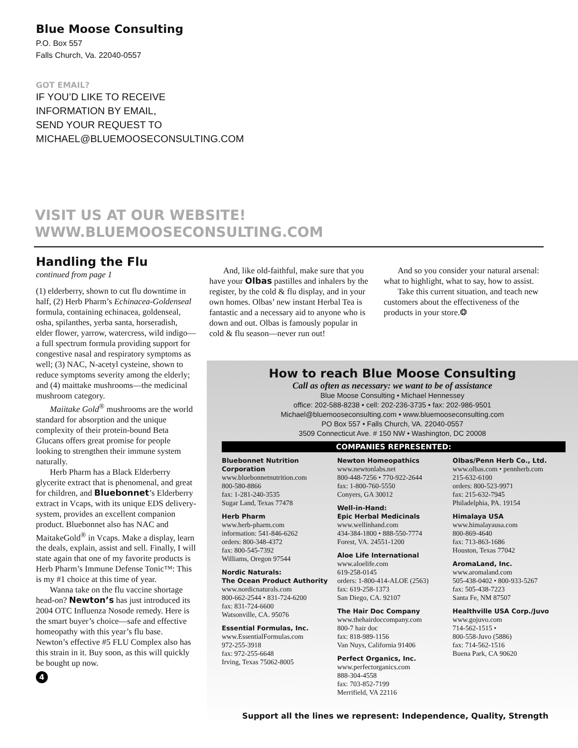Blue Moose Consulting
P.O. Box 557
Falls Church, Va. 22040-0557
GOT EMAIL?
IF YOU’D LIKE TO RECEIVE
INFORMATION BY EMAIL,
SEND YOUR REQUEST TO
MICHAEL@BLUEMOOSECONSULTING.COM
VISIT US AT OUR WEBSITE!
WWW.BLUEMOOSECONSULTING.COM
Handling the Flu
continued from page 1
(1) elderberry, shown to cut flu downtime in half, (2) Herb Pharm’s Echinacea-Goldenseal formula, containing echinacea, goldenseal, osha, spilanthes, yerba santa, horseradish, elder flower, yarrow, watercress, wild indigo—a full spectrum formula providing support for congestive nasal and respiratory symptoms as well; (3) NAC, N-acetyl cysteine, shown to reduce symptoms severity among the elderly; and (4) maittake mushrooms—the medicinal mushroom category.
Maiitake Gold<sup>®</sup> mushrooms are the world standard for absorption and the unique complexity of their protein-bound Beta Glucans offers great promise for people looking to strengthen their immune system naturally.
Herb Pharm has a Black Elderberry glycerite extract that is phenomenal, and great for children, and Bluebonnet’s Elderberry extract in Vcaps, with its unique EDS delivery-system, provides an excellent companion product. Bluebonnet also has NAC and MaitakeGold<sup>®</sup> in Vcaps. Make a display, learn the deals, explain, assist and sell. Finally, I will state again that one of my favorite products is Herb Pharm’s Immune Defense Tonic™: This is my #1 choice at this time of year.
Wanna take on the flu vaccine shortage head-on? Newton’s has just introduced its 2004 OTC Influenza Nosode remedy. Here is the smart buyer’s choice—safe and effective homeopathy with this year’s flu base. Newton’s effective #5 FLU Complex also has this strain in it. Buy soon, as this will quickly be bought up now.
4
And, like old-faithful, make sure that you have your Olbas pastilles and inhalers by the register, by the cold & flu display, and in your own homes. Olbas’ new instant Herbal Tea is fantastic and a necessary aid to anyone who is down and out. Olbas is famously popular in cold & flu season—never run out!
And so you consider your natural arsenal: what to highlight, what to say, how to assist.
Take this current situation, and teach new customers about the effectiveness of the products in your store.❂
How to reach Blue Moose Consulting
Call as often as necessary: we want to be of assistance
Blue Moose Consulting • Michael Hennessey
office: 202-588-8238 • cell: 202-236-3735 • fax: 202-986-9501
Michael@bluemooseconsulting.com • www.bluemooseconsulting.com
PO Box 557 • Falls Church, VA. 22040-0557
3509 Connecticut Ave. # 150 NW • Washington, DC 20008
COMPANIES REPRESENTED:
Bluebonnet Nutrition Corporation
www.bluebonnetnutrition.com
800-580-8866
fax: 1-281-240-3535
Sugar Land, Texas 77478
Herb Pharm
www.herb-pharm.com
information: 541-846-6262
orders: 800-348-4372
fax: 800-545-7392
Williams, Oregon 97544
Nordic Naturals:
The Ocean Product Authority
www.nordicnaturals.com
800-662-2544 • 831-724-6200
fax: 831-724-6600
Watsonville, CA. 95076
Essential Formulas, Inc.
www.EssentialFormulas.com
972-255-3918
fax: 972-255-6648
Irving, Texas 75062-8005
Newton Homeopathics
www.newtonlabs.net
800-448-7256 • 770-922-2644
fax: 1-800-760-5550
Conyers, GA 30012
Well-in-Hand:
Epic Herbal Medicinals
www.wellinhand.com
434-384-1800 • 888-550-7774
Forest, VA. 24551-1200
Aloe Life International
www.aloelife.com
619-258-0145
orders: 1-800-414-ALOE (2563)
fax: 619-258-1373
San Diego, CA. 92107
The Hair Doc Company
www.thehairdoccompany.com
800-7 hair doc
fax: 818-989-1156
Van Nuys, California 91406
Perfect Organics, Inc.
www.perfectorganics.com
888-304-4558
fax: 703-852-7199
Merrifield, VA 22116
Olbas/Penn Herb Co., Ltd.
www.olbas.com • pennherb.com
215-632-6100
orders: 800-523-9971
fax: 215-632-7945
Philadelphia, PA. 19154
Himalaya USA
www.himalayausa.com
800-869-4640
fax: 713-863-1686
Houston, Texas 77042
AromaLand, Inc.
www.aromaland.com
505-438-0402 • 800-933-5267
fax: 505-438-7223
Santa Fe, NM 87507
Healthville USA Corp./Juvo
www.gojuvo.com
714-562-1515 •
800-558-Juvo (5886)
fax: 714-562-1516
Buena Park, CA 90620
Support all the lines we represent: Independence, Quality, Strength